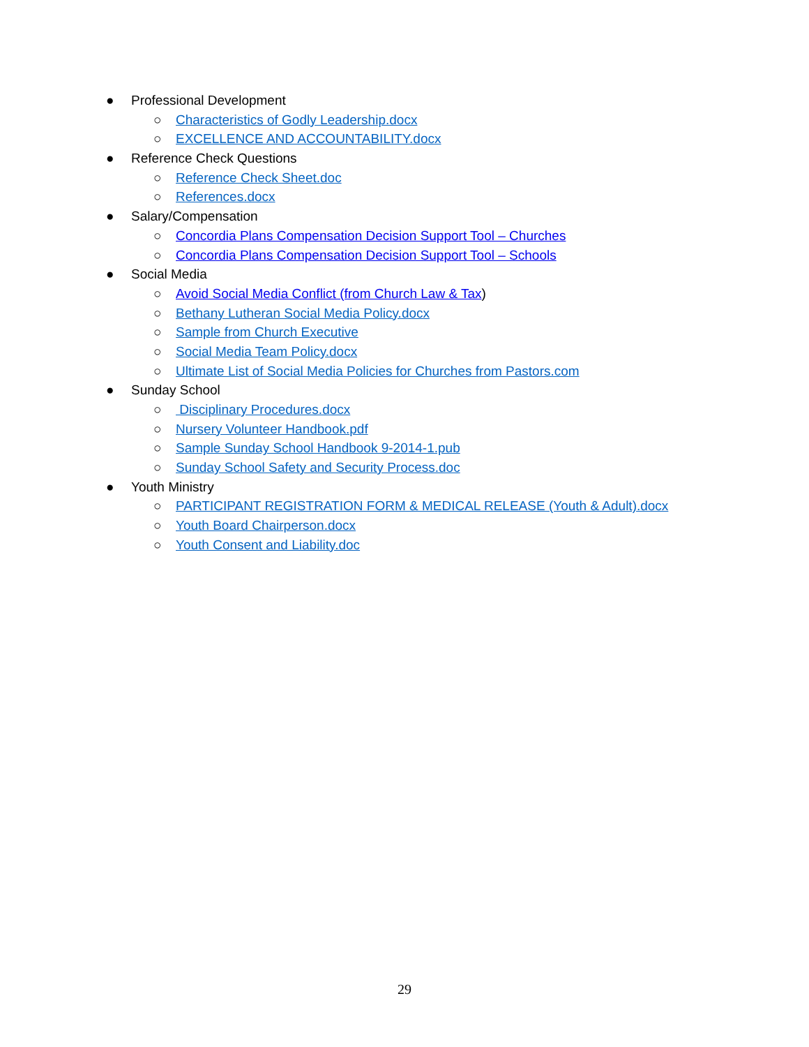● Professional Development
○ Characteristics of Godly Leadership.docx
○ EXCELLENCE AND ACCOUNTABILITY.docx
● Reference Check Questions
○ Reference Check Sheet.doc
○ References.docx
● Salary/Compensation
○ Concordia Plans Compensation Decision Support Tool – Churches
○ Concordia Plans Compensation Decision Support Tool – Schools
● Social Media
○ Avoid Social Media Conflict (from Church Law & Tax)
○ Bethany Lutheran Social Media Policy.docx
○ Sample from Church Executive
○ Social Media Team Policy.docx
○ Ultimate List of Social Media Policies for Churches from Pastors.com
● Sunday School
○ Disciplinary Procedures.docx
○ Nursery Volunteer Handbook.pdf
○ Sample Sunday School Handbook 9-2014-1.pub
○ Sunday School Safety and Security Process.doc
● Youth Ministry
○ PARTICIPANT REGISTRATION FORM & MEDICAL RELEASE (Youth & Adult).docx
○ Youth Board Chairperson.docx
○ Youth Consent and Liability.doc
29